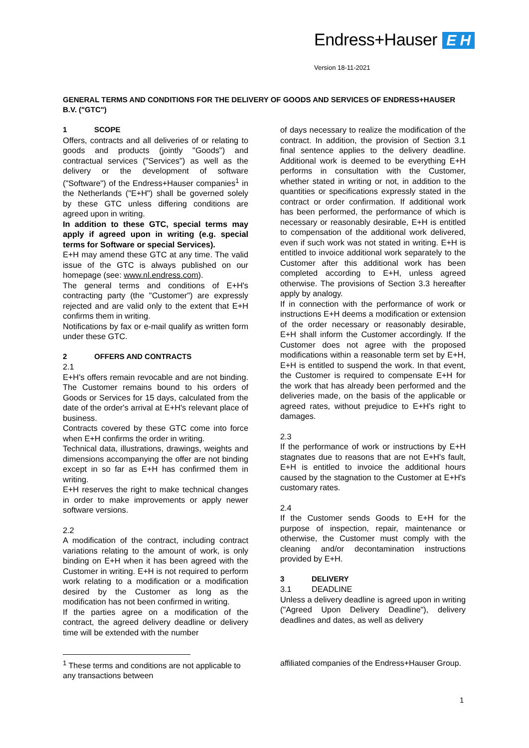Endress+Hauser E H
Version 18-11-2021
GENERAL TERMS AND CONDITIONS FOR THE DELIVERY OF GOODS AND SERVICES OF ENDRESS+HAUSER B.V. ("GTC")
1 SCOPE
Offers, contracts and all deliveries of or relating to goods and products (jointly "Goods") and contractual services ("Services") as well as the delivery or the development of software ("Software") of the Endress+Hauser companies<sup>1</sup> in the Netherlands ("E+H") shall be governed solely by these GTC unless differing conditions are agreed upon in writing.
In addition to these GTC, special terms may apply if agreed upon in writing (e.g. special terms for Software or special Services).
E+H may amend these GTC at any time. The valid issue of the GTC is always published on our homepage (see: www.nl.endress.com).
The general terms and conditions of E+H's contracting party (the "Customer") are expressly rejected and are valid only to the extent that E+H confirms them in writing.
Notifications by fax or e-mail qualify as written form under these GTC.
2 OFFERS AND CONTRACTS
2.1
E+H's offers remain revocable and are not binding. The Customer remains bound to his orders of Goods or Services for 15 days, calculated from the date of the order's arrival at E+H's relevant place of business.
Contracts covered by these GTC come into force when E+H confirms the order in writing.
Technical data, illustrations, drawings, weights and dimensions accompanying the offer are not binding except in so far as E+H has confirmed them in writing.
E+H reserves the right to make technical changes in order to make improvements or apply newer software versions.
2.2
A modification of the contract, including contract variations relating to the amount of work, is only binding on E+H when it has been agreed with the Customer in writing. E+H is not required to perform work relating to a modification or a modification desired by the Customer as long as the modification has not been confirmed in writing.
If the parties agree on a modification of the contract, the agreed delivery deadline or delivery time will be extended with the number
of days necessary to realize the modification of the contract. In addition, the provision of Section 3.1 final sentence applies to the delivery deadline. Additional work is deemed to be everything E+H performs in consultation with the Customer, whether stated in writing or not, in addition to the quantities or specifications expressly stated in the contract or order confirmation. If additional work has been performed, the performance of which is necessary or reasonably desirable, E+H is entitled to compensation of the additional work delivered, even if such work was not stated in writing. E+H is entitled to invoice additional work separately to the Customer after this additional work has been completed according to E+H, unless agreed otherwise. The provisions of Section 3.3 hereafter apply by analogy.
If in connection with the performance of work or instructions E+H deems a modification or extension of the order necessary or reasonably desirable, E+H shall inform the Customer accordingly. If the Customer does not agree with the proposed modifications within a reasonable term set by E+H, E+H is entitled to suspend the work. In that event, the Customer is required to compensate E+H for the work that has already been performed and the deliveries made, on the basis of the applicable or agreed rates, without prejudice to E+H's right to damages.
2.3
If the performance of work or instructions by E+H stagnates due to reasons that are not E+H's fault, E+H is entitled to invoice the additional hours caused by the stagnation to the Customer at E+H's customary rates.
2.4
If the Customer sends Goods to E+H for the purpose of inspection, repair, maintenance or otherwise, the Customer must comply with the cleaning and/or decontamination instructions provided by E+H.
3 DELIVERY
3.1 DEADLINE
Unless a delivery deadline is agreed upon in writing ("Agreed Upon Delivery Deadline"), delivery deadlines and dates, as well as delivery
<sup>1</sup> These terms and conditions are not applicable to any transactions between
affiliated companies of the Endress+Hauser Group.
1